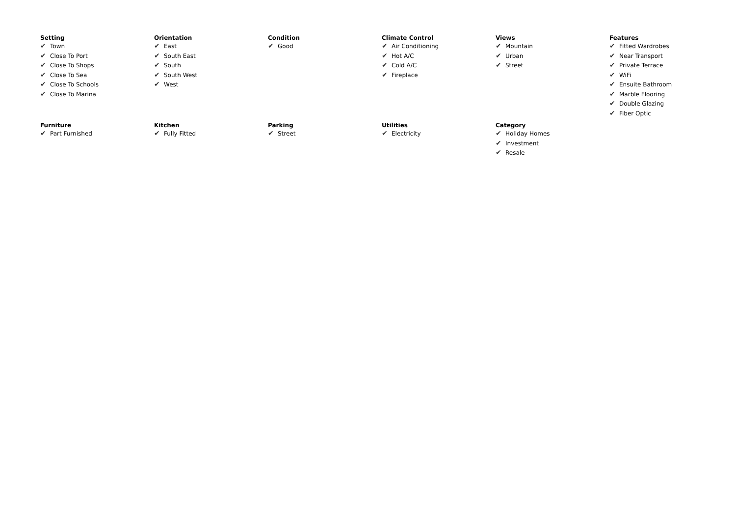Setting
✔ Town
✔ Close To Port
✔ Close To Shops
✔ Close To Sea
✔ Close To Schools
✔ Close To Marina
Orientation
✔ East
✔ South East
✔ South
✔ South West
✔ West
Condition
✔ Good
Climate Control
✔ Air Conditioning
✔ Hot A/C
✔ Cold A/C
✔ Fireplace
Views
✔ Mountain
✔ Urban
✔ Street
Features
✔ Fitted Wardrobes
✔ Near Transport
✔ Private Terrace
✔ WiFi
✔ Ensuite Bathroom
✔ Marble Flooring
✔ Double Glazing
✔ Fiber Optic
Furniture
✔ Part Furnished
Kitchen
✔ Fully Fitted
Parking
✔ Street
Utilities
✔ Electricity
Category
✔ Holiday Homes
✔ Investment
✔ Resale